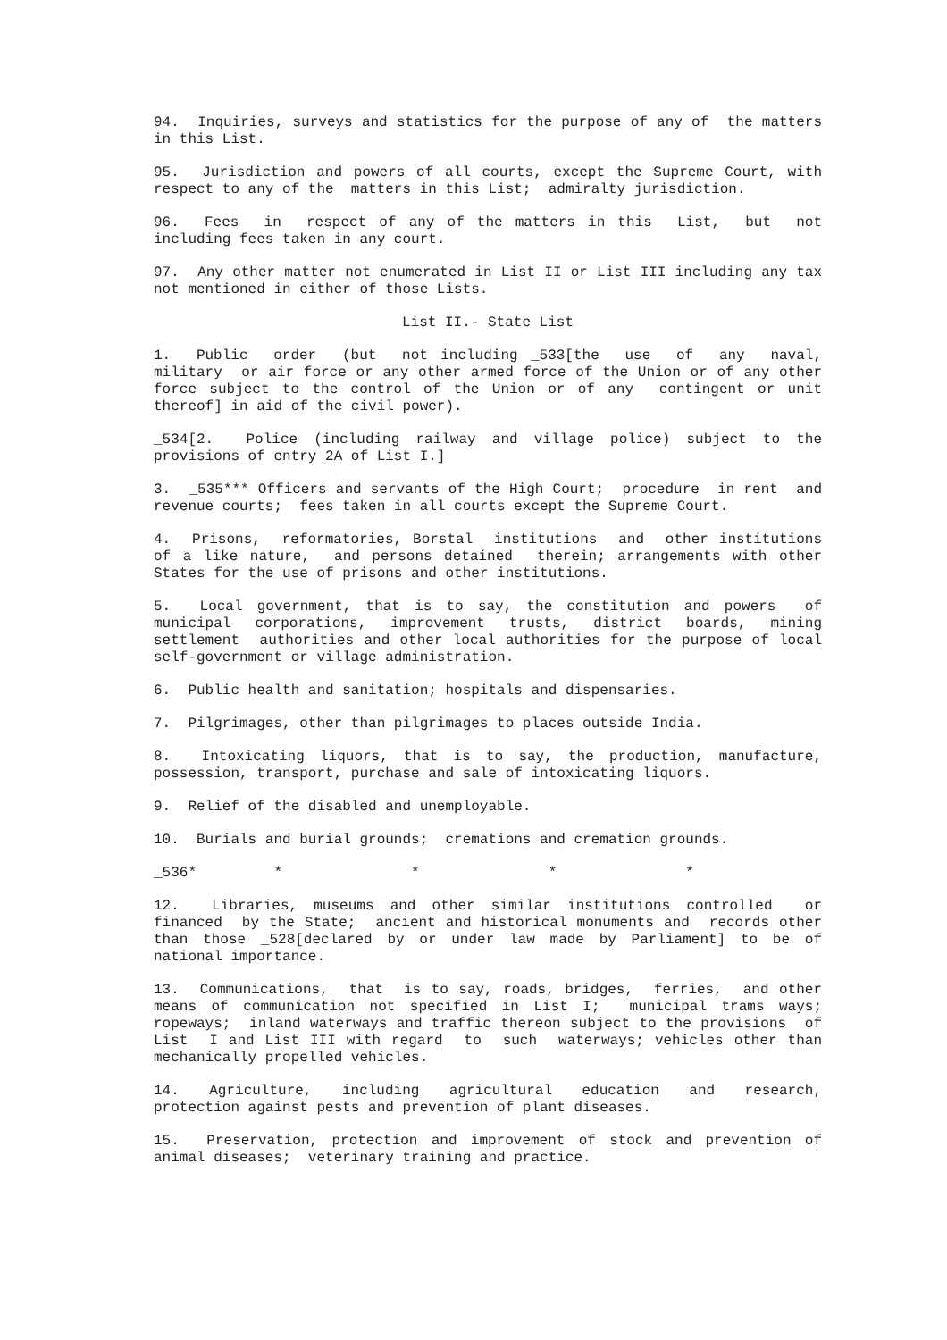94. Inquiries, surveys and statistics for the purpose of any of the matters in this List.
95. Jurisdiction and powers of all courts, except the Supreme Court, with respect to any of the matters in this List; admiralty jurisdiction.
96. Fees in respect of any of the matters in this List, but not including fees taken in any court.
97. Any other matter not enumerated in List II or List III including any tax not mentioned in either of those Lists.
List II.- State List
1. Public order (but not including _533[the use of any naval, military or air force or any other armed force of the Union or of any other force subject to the control of the Union or of any contingent or unit thereof] in aid of the civil power).
_534[2. Police (including railway and village police) subject to the provisions of entry 2A of List I.]
3. _535*** Officers and servants of the High Court; procedure in rent and revenue courts; fees taken in all courts except the Supreme Court.
4. Prisons, reformatories, Borstal institutions and other institutions of a like nature, and persons detained therein; arrangements with other States for the use of prisons and other institutions.
5. Local government, that is to say, the constitution and powers of municipal corporations, improvement trusts, district boards, mining settlement authorities and other local authorities for the purpose of local self-government or village administration.
6. Public health and sanitation; hospitals and dispensaries.
7. Pilgrimages, other than pilgrimages to places outside India.
8. Intoxicating liquors, that is to say, the production, manufacture, possession, transport, purchase and sale of intoxicating liquors.
9. Relief of the disabled and unemployable.
10. Burials and burial grounds; cremations and cremation grounds.
_536* * * * *
12. Libraries, museums and other similar institutions controlled or financed by the State; ancient and historical monuments and records other than those _528[declared by or under law made by Parliament] to be of national importance.
13. Communications, that is to say, roads, bridges, ferries, and other means of communication not specified in List I; municipal trams ways; ropeways; inland waterways and traffic thereon subject to the provisions of List I and List III with regard to such waterways; vehicles other than mechanically propelled vehicles.
14. Agriculture, including agricultural education and research, protection against pests and prevention of plant diseases.
15. Preservation, protection and improvement of stock and prevention of animal diseases; veterinary training and practice.